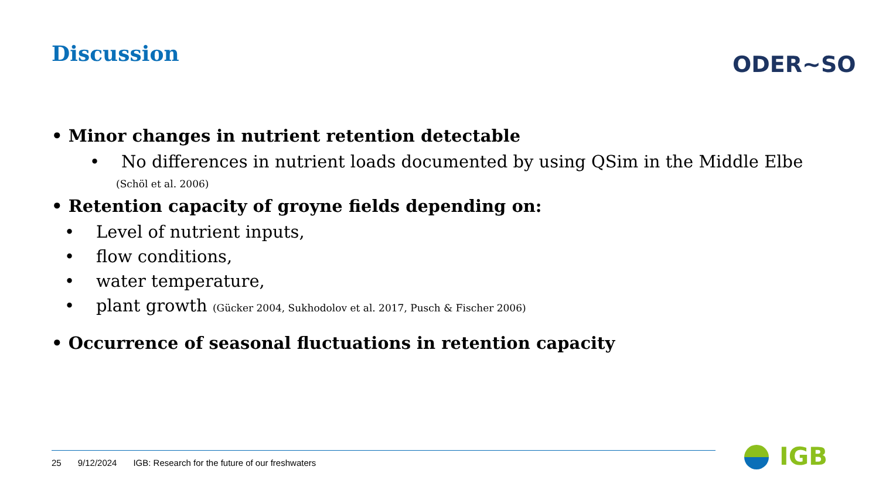Discussion ODER~SO
• Minor changes in nutrient retention detectable
• No differences in nutrient loads documented by using QSim in the Middle Elbe
(Schöl et al. 2006)
• Retention capacity of groyne fields depending on:
• Level of nutrient inputs,
• flow conditions,
• water temperature,
• plant growth (Gücker 2004, Sukhodolov et al. 2017, Pusch & Fischer 2006)
• Occurrence of seasonal fluctuations in retention capacity
25 9/12/2024 IGB: Research for the future of our freshwaters
IGB